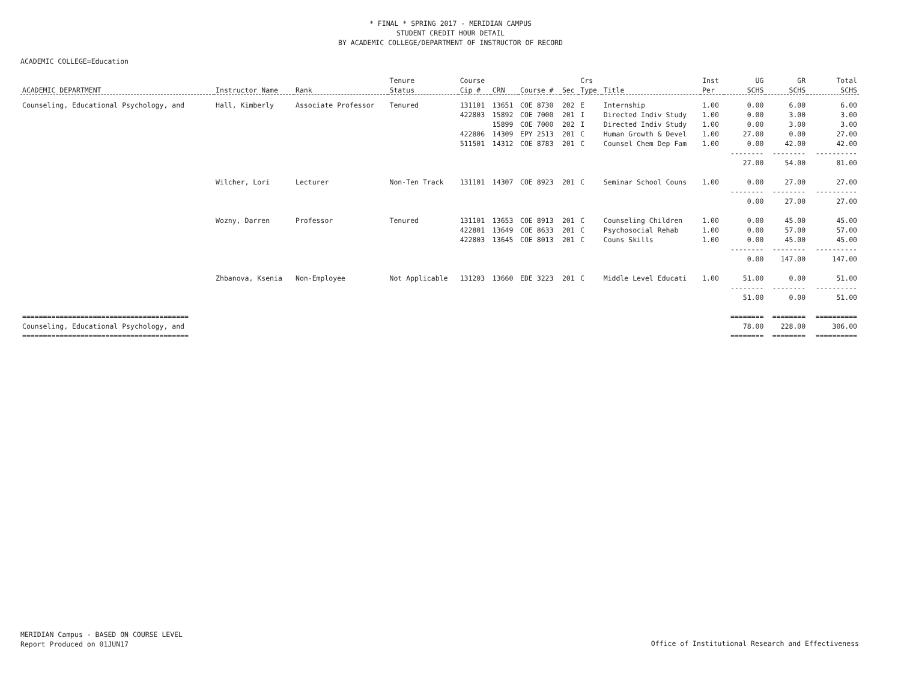* FINAL * SPRING 2017 - MERIDIAN CAMPUS
STUDENT CREDIT HOUR DETAIL
BY ACADEMIC COLLEGE/DEPARTMENT OF INSTRUCTOR OF RECORD
ACADEMIC COLLEGE=Education
| | | | Tenure | Course | | | | Crs | | Inst | UG | GR | Total |
| --- | --- | --- | --- | --- | --- | --- | --- | --- | --- | --- | --- | --- | --- |
| ACADEMIC DEPARTMENT | Instructor Name | Rank | Status | Cip # | CRN | Course # | Sec | Type | Title | Per | SCHS | SCHS | SCHS |
| Counseling, Educational Psychology, and | Hall, Kimberly | Associate Professor | Tenured | 131101 | 13651 | COE 8730 | 202 | E | Internship | 1.00 | 0.00 | 6.00 | 6.00 |
| | | | | 422803 | 15892 | COE 7000 | 201 | I | Directed Indiv Study | 1.00 | 0.00 | 3.00 | 3.00 |
| | | | | | 15899 | COE 7000 | 202 | I | Directed Indiv Study | 1.00 | 0.00 | 3.00 | 3.00 |
| | | | | 422806 | 14309 | EPY 2513 | 201 | C | Human Growth & Devel | 1.00 | 27.00 | 0.00 | 27.00 |
| | | | | 511501 | 14312 | COE 8783 | 201 | C | Counsel Chem Dep Fam | 1.00 | 0.00 | 42.00 | 42.00 |
| | | | | | | | | | | | -------- | -------- | ---------- |
| | | | | | | | | | | | 27.00 | 54.00 | 81.00 |
| | Wilcher, Lori | Lecturer | Non-Ten Track | 131101 | 14307 | COE 8923 | 201 | C | Seminar School Couns | 1.00 | 0.00 | 27.00 | 27.00 |
| | | | | | | | | | | | -------- | -------- | ---------- |
| | | | | | | | | | | | 0.00 | 27.00 | 27.00 |
| | Wozny, Darren | Professor | Tenured | 131101 | 13653 | COE 8913 | 201 | C | Counseling Children | 1.00 | 0.00 | 45.00 | 45.00 |
| | | | | 422801 | 13649 | COE 8633 | 201 | C | Psychosocial Rehab | 1.00 | 0.00 | 57.00 | 57.00 |
| | | | | 422803 | 13645 | COE 8013 | 201 | C | Couns Skills | 1.00 | 0.00 | 45.00 | 45.00 |
| | | | | | | | | | | | -------- | -------- | ---------- |
| | | | | | | | | | | | 0.00 | 147.00 | 147.00 |
| | Zhbanova, Ksenia | Non-Employee | Not Applicable | 131203 | 13660 | EDE 3223 | 201 | C | Middle Level Educati | 1.00 | 51.00 | 0.00 | 51.00 |
| | | | | | | | | | | | -------- | -------- | ---------- |
| | | | | | | | | | | | 51.00 | 0.00 | 51.00 |
| ======================================== | | | | | | | | | | | ======== | ======== | ========== |
| Counseling, Educational Psychology, and | | | | | | | | | | | 78.00 | 228.00 | 306.00 |
| ======================================== | | | | | | | | | | | ======== | ======== | ========== |
MERIDIAN Campus - BASED ON COURSE LEVEL
Report Produced on 01JUN17
Office of Institutional Research and Effectiveness